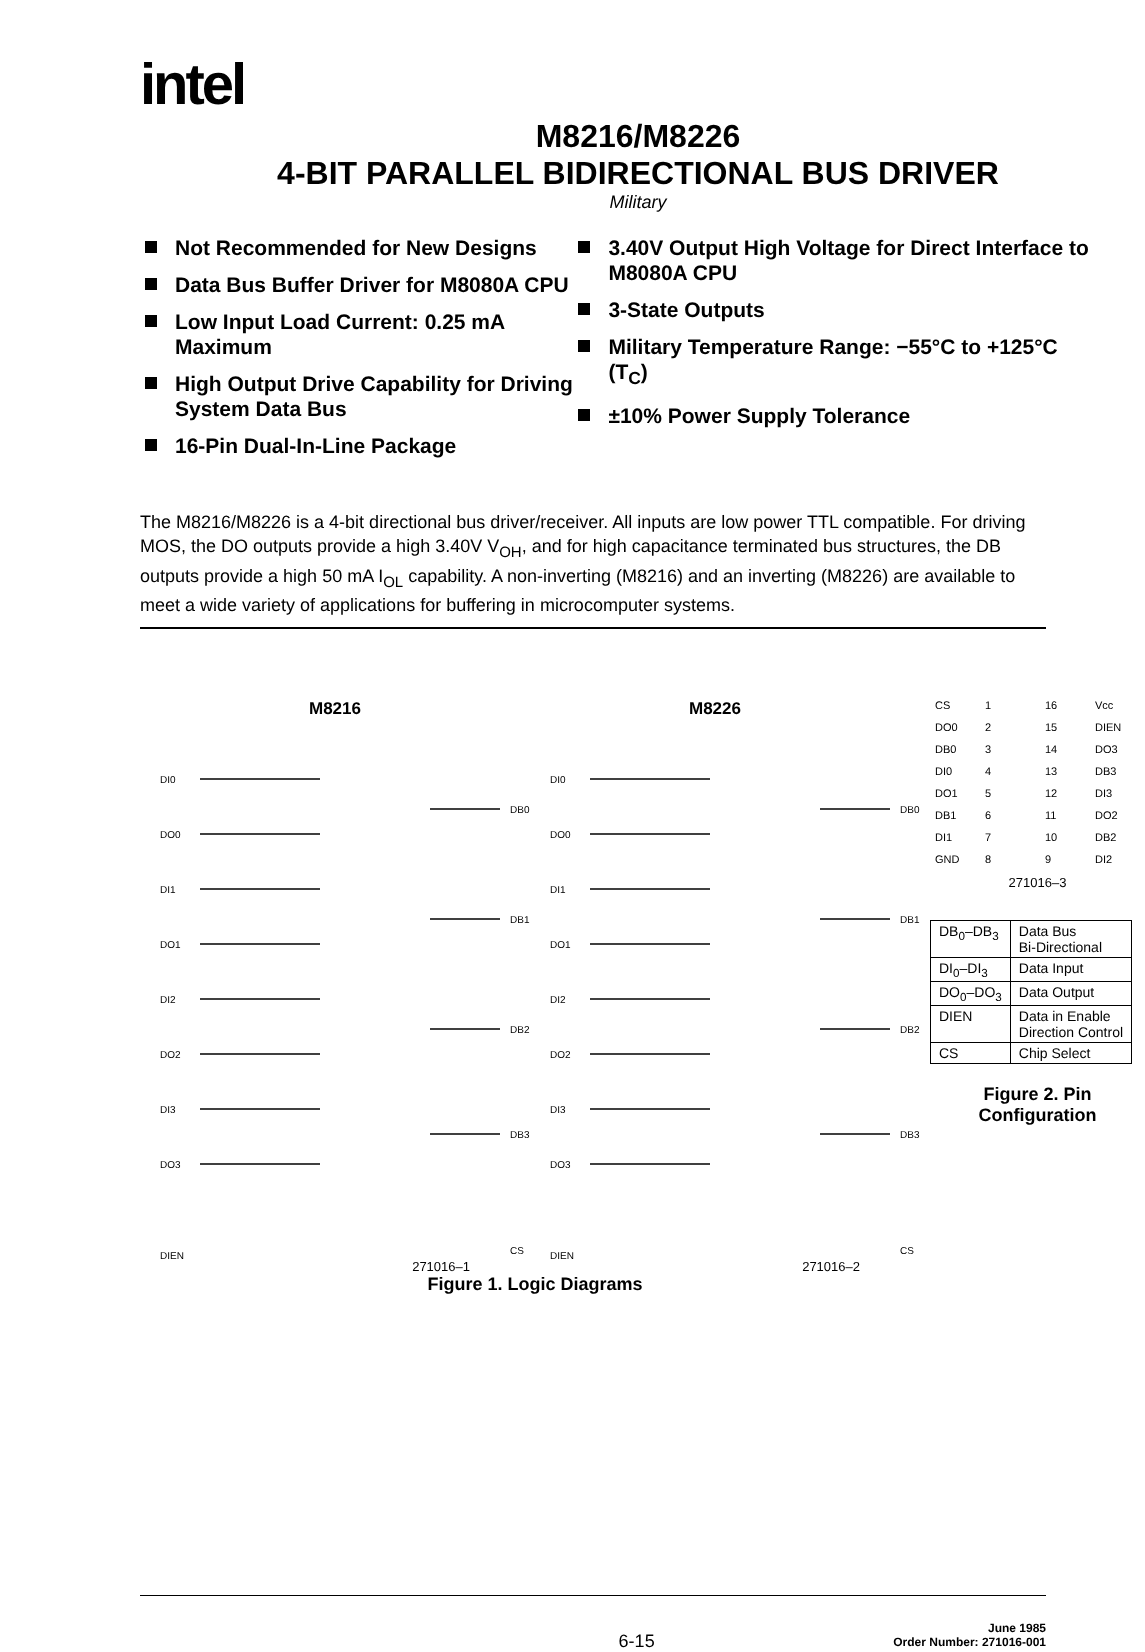intel
M8216/M8226
4-BIT PARALLEL BIDIRECTIONAL BUS DRIVER
Military
Not Recommended for New Designs
Data Bus Buffer Driver for M8080A CPU
Low Input Load Current: 0.25 mA Maximum
High Output Drive Capability for Driving System Data Bus
16-Pin Dual-In-Line Package
3.40V Output High Voltage for Direct Interface to M8080A CPU
3-State Outputs
Military Temperature Range: −55°C to +125°C (T<sub>C</sub>)
±10% Power Supply Tolerance
The M8216/M8226 is a 4-bit directional bus driver/receiver. All inputs are low power TTL compatible. For driving MOS, the DO outputs provide a high 3.40V V<sub>OH</sub>, and for high capacitance terminated bus structures, the DB outputs provide a high 50 mA I<sub>OL</sub> capability. A non-inverting (M8216) and an inverting (M8226) are available to meet a wide variety of applications for buffering in microcomputer systems.
M8216 M8226
DI0
DO0
DI1
DO1
DI2
DO2
DI3
DO3
DB0
DB1
DB2
DB3
DI0
DO0
DI1
DO1
DI2
DO2
DI3
DO3
DB0
DB1
DB2
DB3
CS
CS
DIEN
DIEN
271016–1 271016–2
Figure 1. Logic Diagrams
CS 1 16 Vcc DO0 2 15 DIEN DB0 3 14 DO3 DI0 4 13 DB3 DO1 5 12 DI3 DB1 6 11 DO2 DI1 7 10 DB2 GND 8 9 DI2
271016–3
| DB<sub>0</sub>–DB<sub>3</sub> | Data Bus Bi-Directional |
| DI<sub>0</sub>–DI<sub>3</sub> | Data Input |
| DO<sub>0</sub>–DO<sub>3</sub> | Data Output |
| DIEN | Data in Enable Direction Control |
| CS | Chip Select |
Figure 2. Pin
Configuration
6-15 June 1985
Order Number: 271016-001